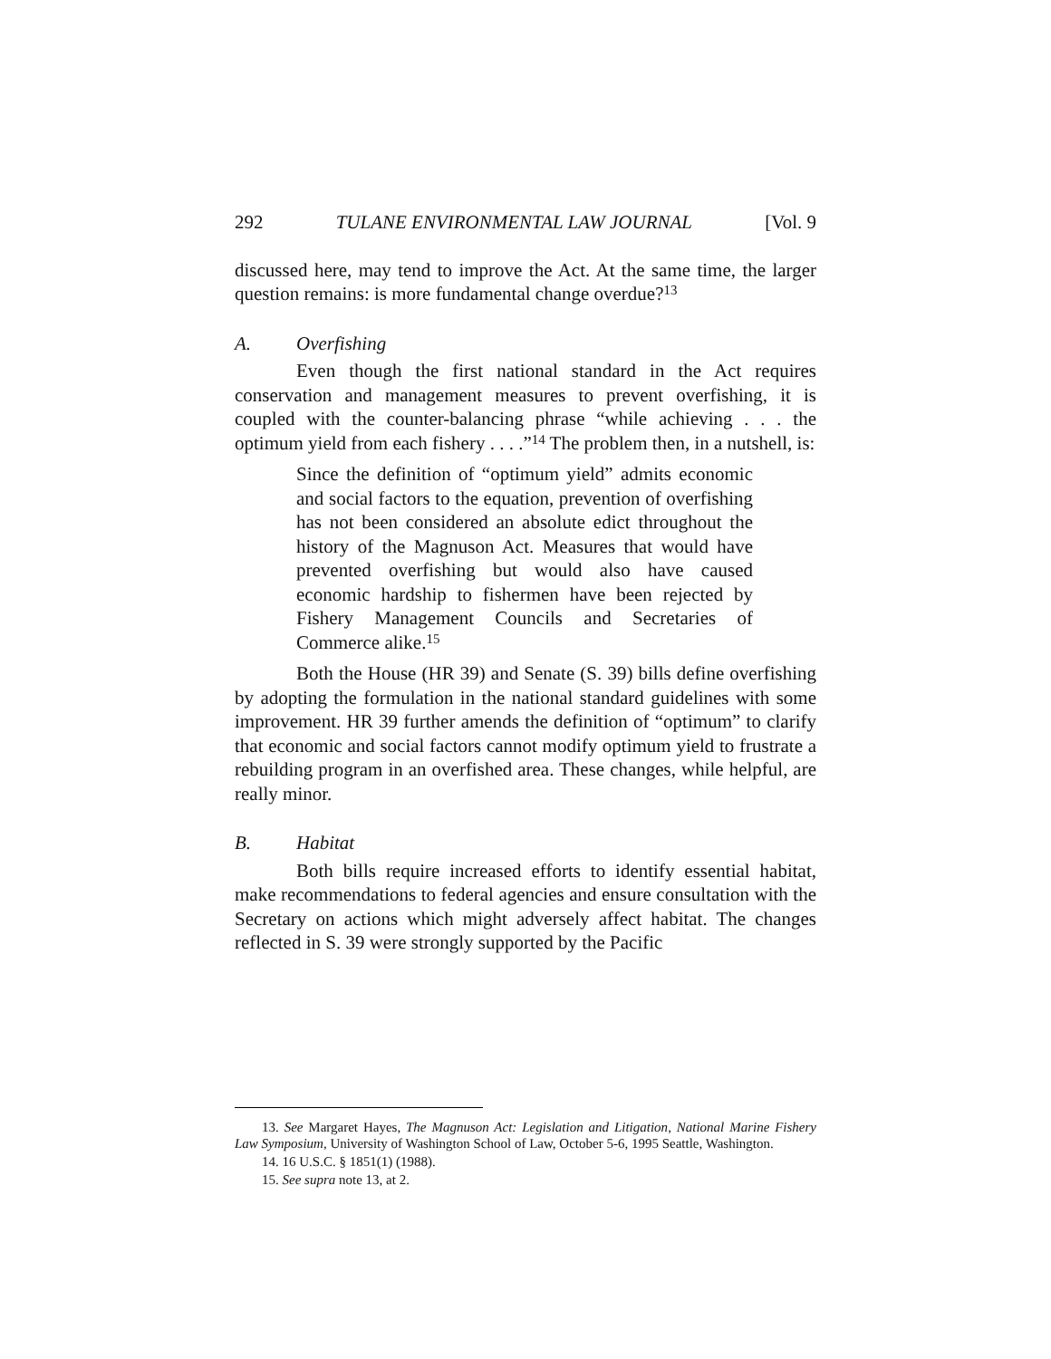292 TULANE ENVIRONMENTAL LAW JOURNAL [Vol. 9
discussed here, may tend to improve the Act. At the same time, the larger question remains: is more fundamental change overdue?<sup>13</sup>
A. Overfishing
Even though the first national standard in the Act requires conservation and management measures to prevent overfishing, it is coupled with the counter-balancing phrase “while achieving . . . the optimum yield from each fishery . . . .”<sup>14</sup> The problem then, in a nutshell, is:
Since the definition of “optimum yield” admits economic and social factors to the equation, prevention of overfishing has not been considered an absolute edict throughout the history of the Magnuson Act. Measures that would have prevented overfishing but would also have caused economic hardship to fishermen have been rejected by Fishery Management Councils and Secretaries of Commerce alike.<sup>15</sup>
Both the House (HR 39) and Senate (S. 39) bills define overfishing by adopting the formulation in the national standard guidelines with some improvement. HR 39 further amends the definition of “optimum” to clarify that economic and social factors cannot modify optimum yield to frustrate a rebuilding program in an overfished area. These changes, while helpful, are really minor.
B. Habitat
Both bills require increased efforts to identify essential habitat, make recommendations to federal agencies and ensure consultation with the Secretary on actions which might adversely affect habitat. The changes reflected in S. 39 were strongly supported by the Pacific
13. See Margaret Hayes, The Magnuson Act: Legislation and Litigation, National Marine Fishery Law Symposium, University of Washington School of Law, October 5-6, 1995 Seattle, Washington.
14. 16 U.S.C. § 1851(1) (1988).
15. See supra note 13, at 2.